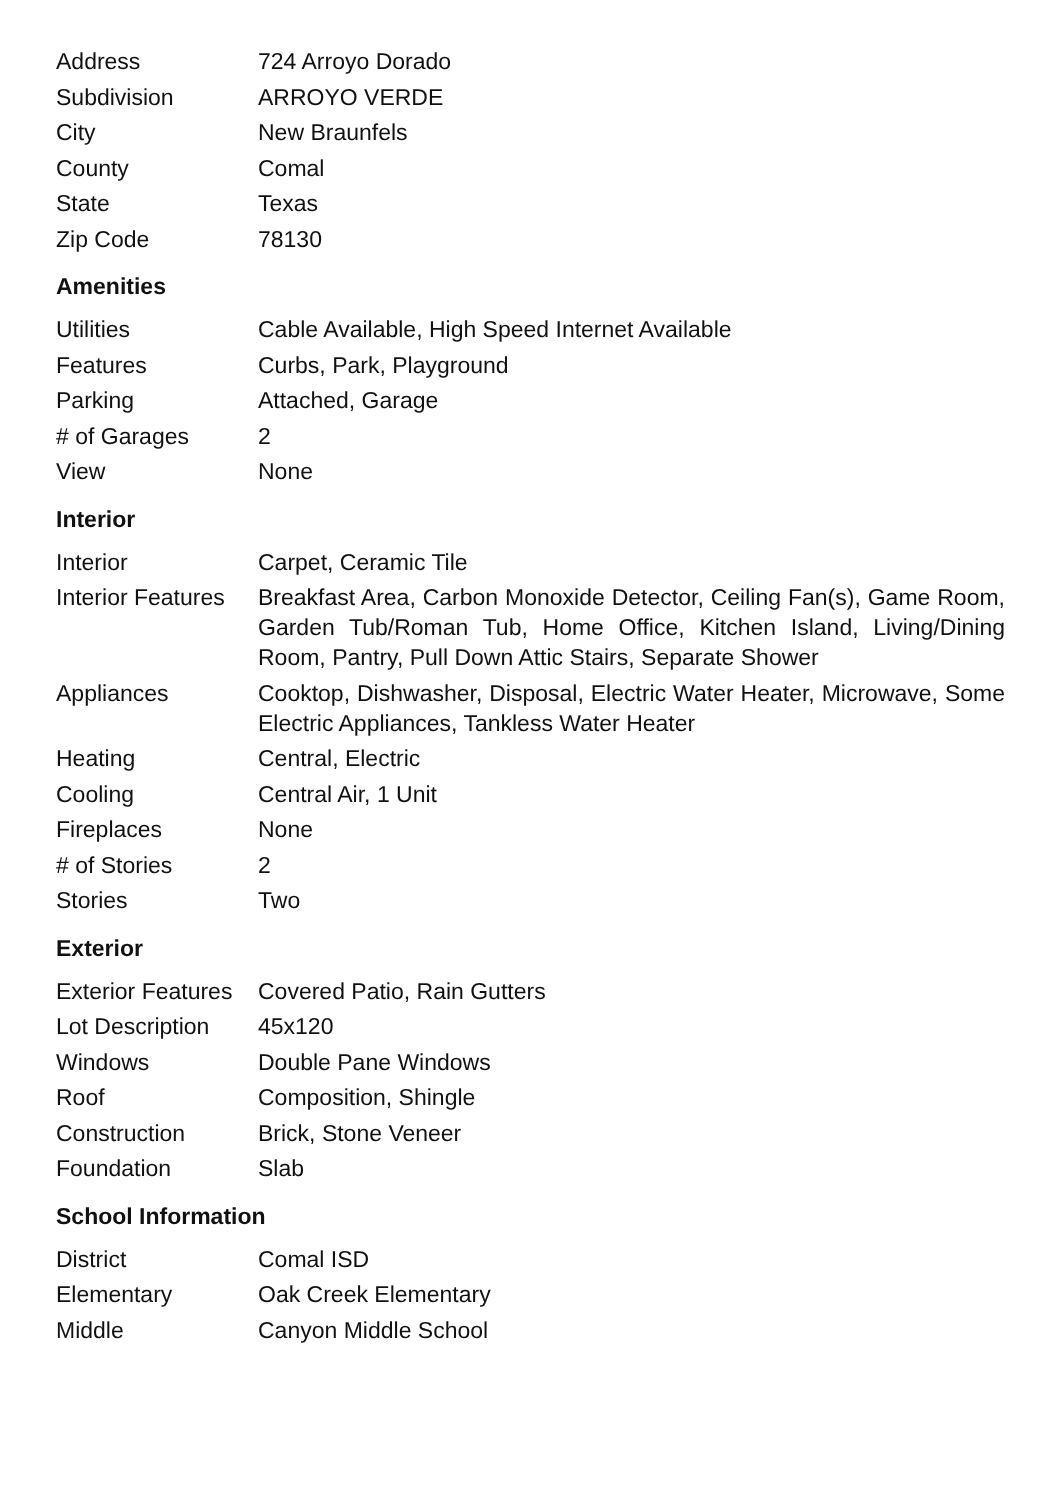| Address | 724 Arroyo Dorado |
| Subdivision | ARROYO VERDE |
| City | New Braunfels |
| County | Comal |
| State | Texas |
| Zip Code | 78130 |
Amenities
| Utilities | Cable Available, High Speed Internet Available |
| Features | Curbs, Park, Playground |
| Parking | Attached, Garage |
| # of Garages | 2 |
| View | None |
Interior
| Interior | Carpet, Ceramic Tile |
| Interior Features | Breakfast Area, Carbon Monoxide Detector, Ceiling Fan(s), Game Room, Garden Tub/Roman Tub, Home Office, Kitchen Island, Living/Dining Room, Pantry, Pull Down Attic Stairs, Separate Shower |
| Appliances | Cooktop, Dishwasher, Disposal, Electric Water Heater, Microwave, Some Electric Appliances, Tankless Water Heater |
| Heating | Central, Electric |
| Cooling | Central Air, 1 Unit |
| Fireplaces | None |
| # of Stories | 2 |
| Stories | Two |
Exterior
| Exterior Features | Covered Patio, Rain Gutters |
| Lot Description | 45x120 |
| Windows | Double Pane Windows |
| Roof | Composition, Shingle |
| Construction | Brick, Stone Veneer |
| Foundation | Slab |
School Information
| District | Comal ISD |
| Elementary | Oak Creek Elementary |
| Middle | Canyon Middle School |